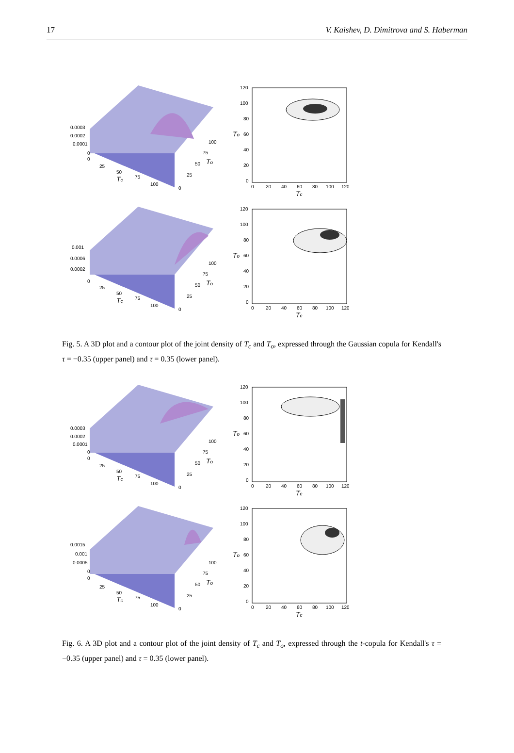17 V. Kaishev, D. Dimitrova and S. Haberman
0.0003
0.0002
0.0001
0
0
25
50
75
100
0
25
50
75
100
Tc
To
120
100
80
60
40
20
0
0
20
40
60
80
100
120
Tc
To
0.001
0.0006
0.0002
0
25
50
75
100
0
25
50
75
100
Tc
To
120
100
80
60
40
20
0
0
20
40
60
80
100
120
Tc
To
Fig. 5. A 3D plot and a contour plot of the joint density of T<sub>c</sub> and T<sub>o</sub>, expressed through the Gaussian copula for Kendall's τ = −0.35 (upper panel) and τ = 0.35 (lower panel).
0.0003
0.0002
0.0001
0
0
25
50
75
100
0
25
50
75
100
Tc
To
120
100
80
60
40
20
0
0
20
40
60
80
100
120
Tc
To
0.0015
0.001
0.0005
0
0
25
50
75
100
0
25
50
75
100
Tc
To
120
100
80
60
40
20
0
0
20
40
60
80
100
120
Tc
To
Fig. 6. A 3D plot and a contour plot of the joint density of T<sub>c</sub> and T<sub>o</sub>, expressed through the t-copula for Kendall's τ = −0.35 (upper panel) and τ = 0.35 (lower panel).